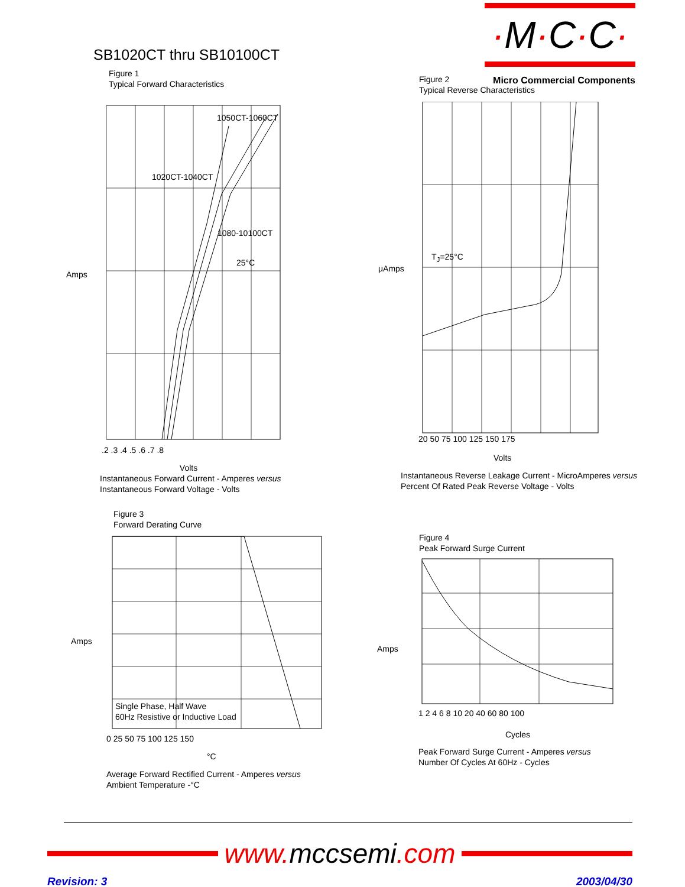·M·C·C·
Micro Commercial Components
SB1020CT thru SB10100CT
Figure 1
Typical Forward Characteristics
1050CT-1060CT
1020CT-1040CT
1080-10100CT
25°C
Amps
.2 .3 .4 .5 .6 .7 .8
Volts
Instantaneous Forward Current - Amperes versus
Instantaneous Forward Voltage - Volts
Figure 2
Typical Reverse Characteristics
T<sub>J</sub>=25°C
μAmps
20 50 75 100 125 150 175
Volts
Instantaneous Reverse Leakage Current - MicroAmperes versus
Percent Of Rated Peak Reverse Voltage - Volts
Figure 3
Forward Derating Curve
Single Phase, Half Wave
60Hz Resistive or Inductive Load
Amps
0 25 50 75 100 125 150
°C
Average Forward Rectified Current - Amperes versus
Ambient Temperature -°C
Figure 4
Peak Forward Surge Current
Amps
1 2 4 6 8 10 20 40 60 80 100
Cycles
Peak Forward Surge Current - Amperes versus
Number Of Cycles At 60Hz - Cycles
www. mccsemi.com
Revision: 3 2003/04/30